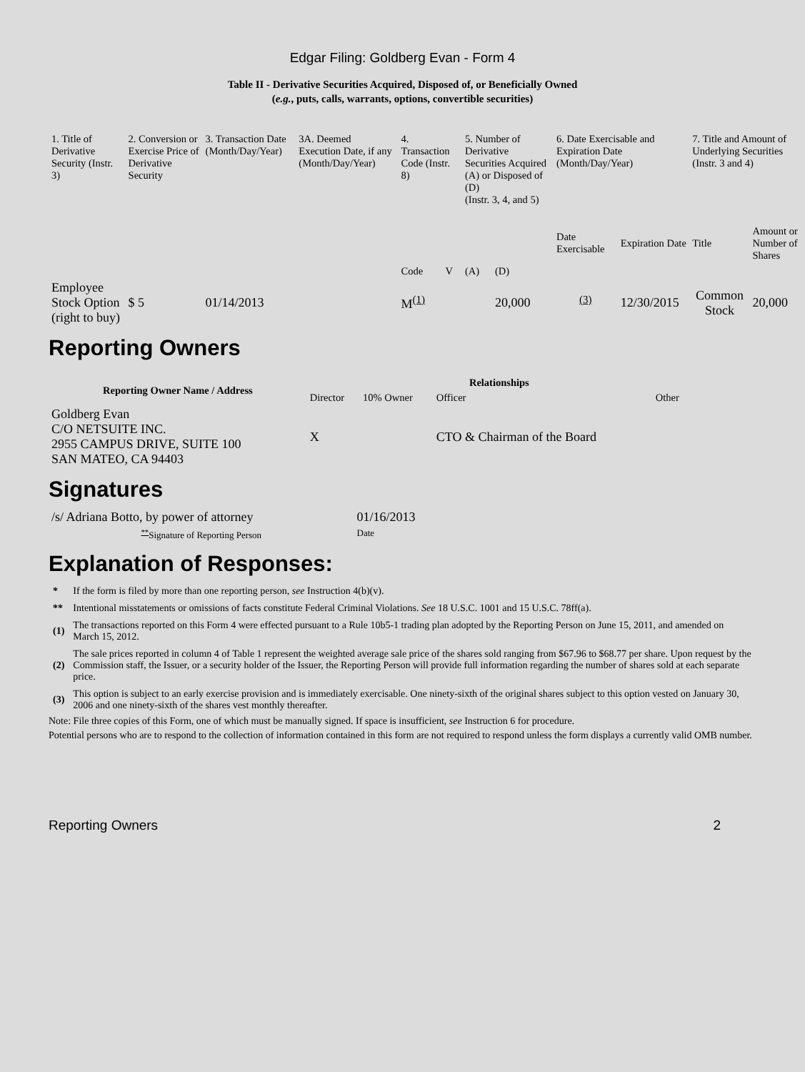Edgar Filing: Goldberg Evan - Form 4
Table II - Derivative Securities Acquired, Disposed of, or Beneficially Owned
(e.g., puts, calls, warrants, options, convertible securities)
| 1. Title of Derivative Security (Instr. 3) | 2. Conversion or Exercise Price of Derivative Security | 3. Transaction Date (Month/Day/Year) | 3A. Deemed Execution Date, if any (Month/Day/Year) | 4. Transaction Code (Instr. 8) | | 5. Number of Derivative Securities Acquired (A) or Disposed of (D) (Instr. 3, 4, and 5) | | 6. Date Exercisable and Expiration Date (Month/Day/Year) | | 7. Title and Amount of Underlying Securities (Instr. 3 and 4) | |
| --- | --- | --- | --- | --- | --- | --- | --- | --- | --- | --- | --- |
| | | | | Code | V | (A) | (D) | Date Exercisable | Expiration Date | Title | Amount or Number of Shares |
| Employee Stock Option (right to buy) | $ 5 | 01/14/2013 | | M<sup>(1)</sup> | | | 20,000 | <sup>(3)</sup> | 12/30/2015 | Common Stock | 20,000 |
Reporting Owners
| Reporting Owner Name / Address | Relationships | | | |
| --- | --- | --- | --- | --- |
| | Director | 10% Owner | Officer | Other |
| Goldberg Evan C/O NETSUITE INC. 2955 CAMPUS DRIVE, SUITE 100 SAN MATEO, CA 94403 | X | | CTO & Chairman of the Board | |
Signatures
| /s/ Adriana Botto, by power of attorney | 01/16/2013 |
| <sup>**</sup> Signature of Reporting Person | Date |
Explanation of Responses:
| * | If the form is filed by more than one reporting person, see Instruction 4(b)(v). |
| ** | Intentional misstatements or omissions of facts constitute Federal Criminal Violations. See 18 U.S.C. 1001 and 15 U.S.C. 78ff(a). |
| (1) | The transactions reported on this Form 4 were effected pursuant to a Rule 10b5-1 trading plan adopted by the Reporting Person on June 15, 2011, and amended on March 15, 2012. |
| (2) | The sale prices reported in column 4 of Table 1 represent the weighted average sale price of the shares sold ranging from $67.96 to $68.77 per share. Upon request by the Commission staff, the Issuer, or a security holder of the Issuer, the Reporting Person will provide full information regarding the number of shares sold at each separate price. |
| (3) | This option is subject to an early exercise provision and is immediately exercisable. One ninety-sixth of the original shares subject to this option vested on January 30, 2006 and one ninety-sixth of the shares vest monthly thereafter. |
Note: File three copies of this Form, one of which must be manually signed. If space is insufficient, see Instruction 6 for procedure.
Potential persons who are to respond to the collection of information contained in this form are not required to respond unless the form displays a currently valid OMB number.
Reporting Owners 2